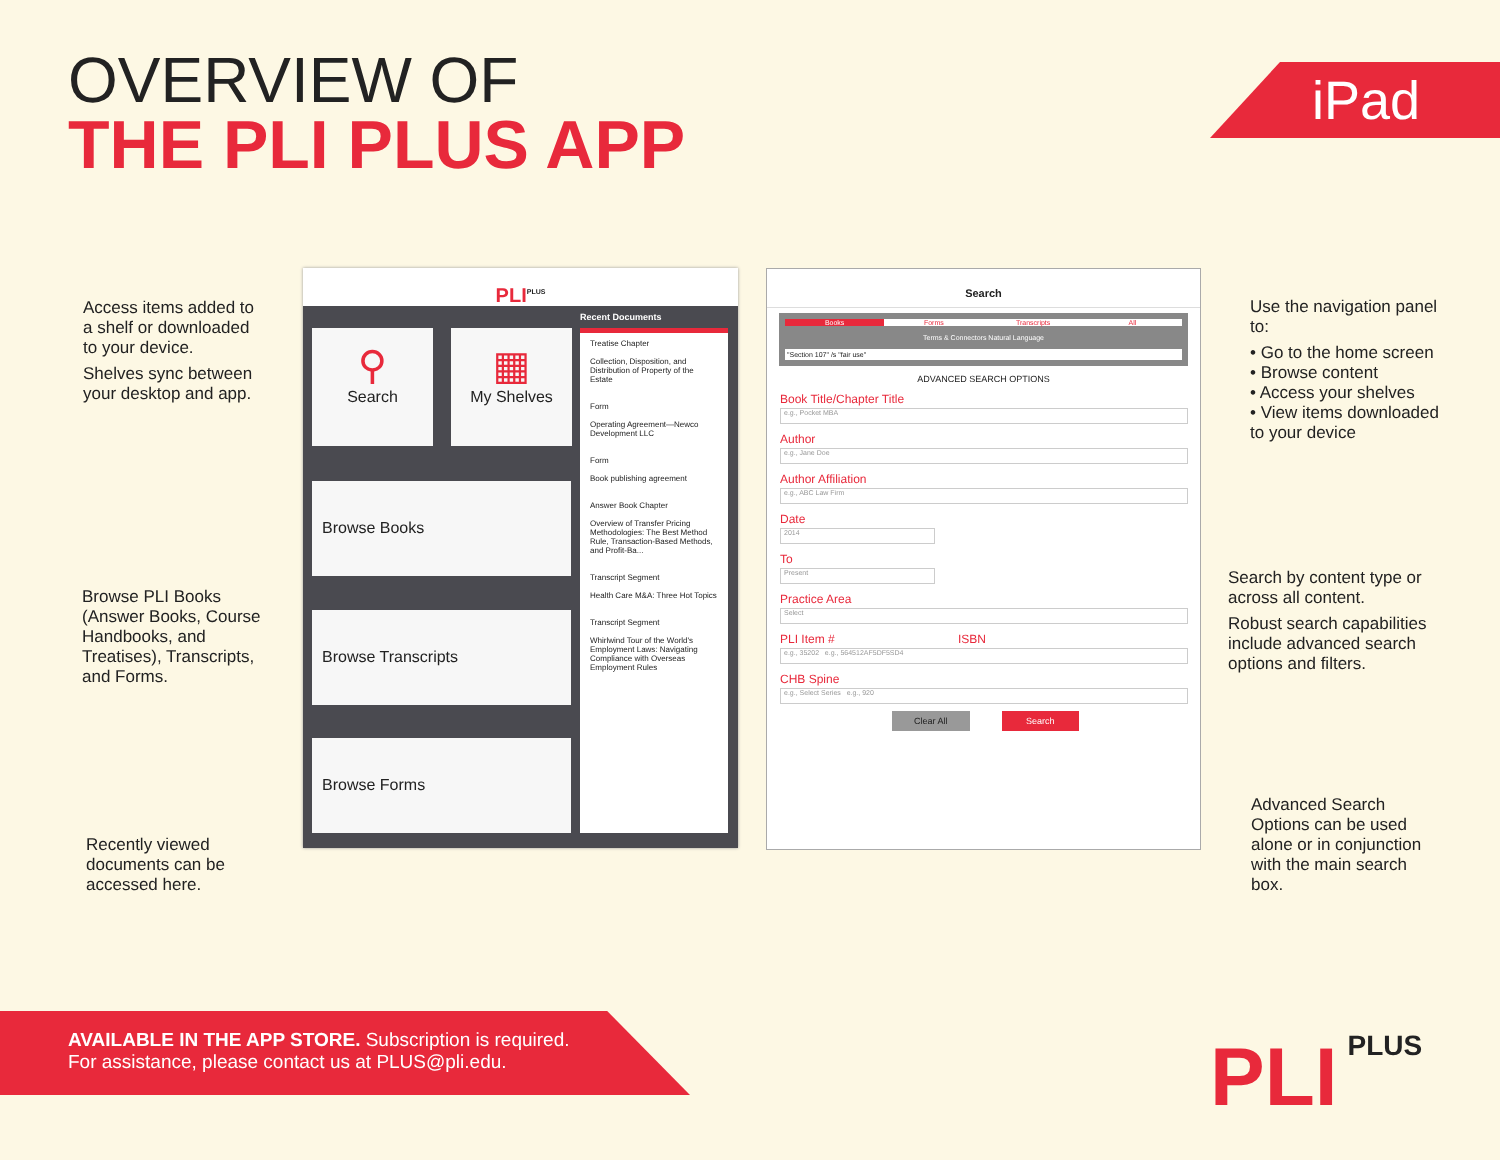OVERVIEW OF
THE PLI PLUS APP
iPad
Access items added to a shelf or downloaded to your device.
Shelves sync between your desktop and app.
Browse PLI Books (Answer Books, Course Handbooks, and Treatises), Transcripts, and Forms.
Recently viewed documents can be accessed here.
PLI<sup>PLUS</sup>
⚲
Search
▦
My Shelves
Browse Books
Browse Transcripts
Browse Forms
Recent Documents
Treatise Chapter
Collection, Disposition, and Distribution of Property of the Estate
Form
Operating Agreement—Newco Development LLC
Form
Book publishing agreement
Answer Book Chapter
Overview of Transfer Pricing Methodologies: The Best Method Rule, Transaction-Based Methods, and Profit-Ba...
Transcript Segment
Health Care M&A: Three Hot Topics
Transcript Segment
Whirlwind Tour of the World's Employment Laws: Navigating Compliance with Overseas Employment Rules
Search
Books Forms Transcripts All
Terms & Connectors Natural Language
"Section 107" /s "fair use"
ADVANCED SEARCH OPTIONS
Book Title/Chapter Title
e.g., Pocket MBA
Author
e.g., Jane Doe
Author Affiliation
e.g., ABC Law Firm
Date
2014
To
Present
Practice Area
Select
PLI Item # ISBN
e.g., 35202 e.g., 564512AF5DF5SD4
CHB Spine
e.g., Select Series e.g., 920
Clear All Search
Use the navigation panel to:
• Go to the home screen
• Browse content
• Access your shelves
• View items downloaded to your device
Search by content type or across all content.
Robust search capabilities include advanced search options and filters.
Advanced Search Options can be used alone or in conjunction with the main search box.
AVAILABLE IN THE APP STORE. Subscription is required.
For assistance, please contact us at PLUS@pli.edu.
PLI<sup>PLUS</sup>